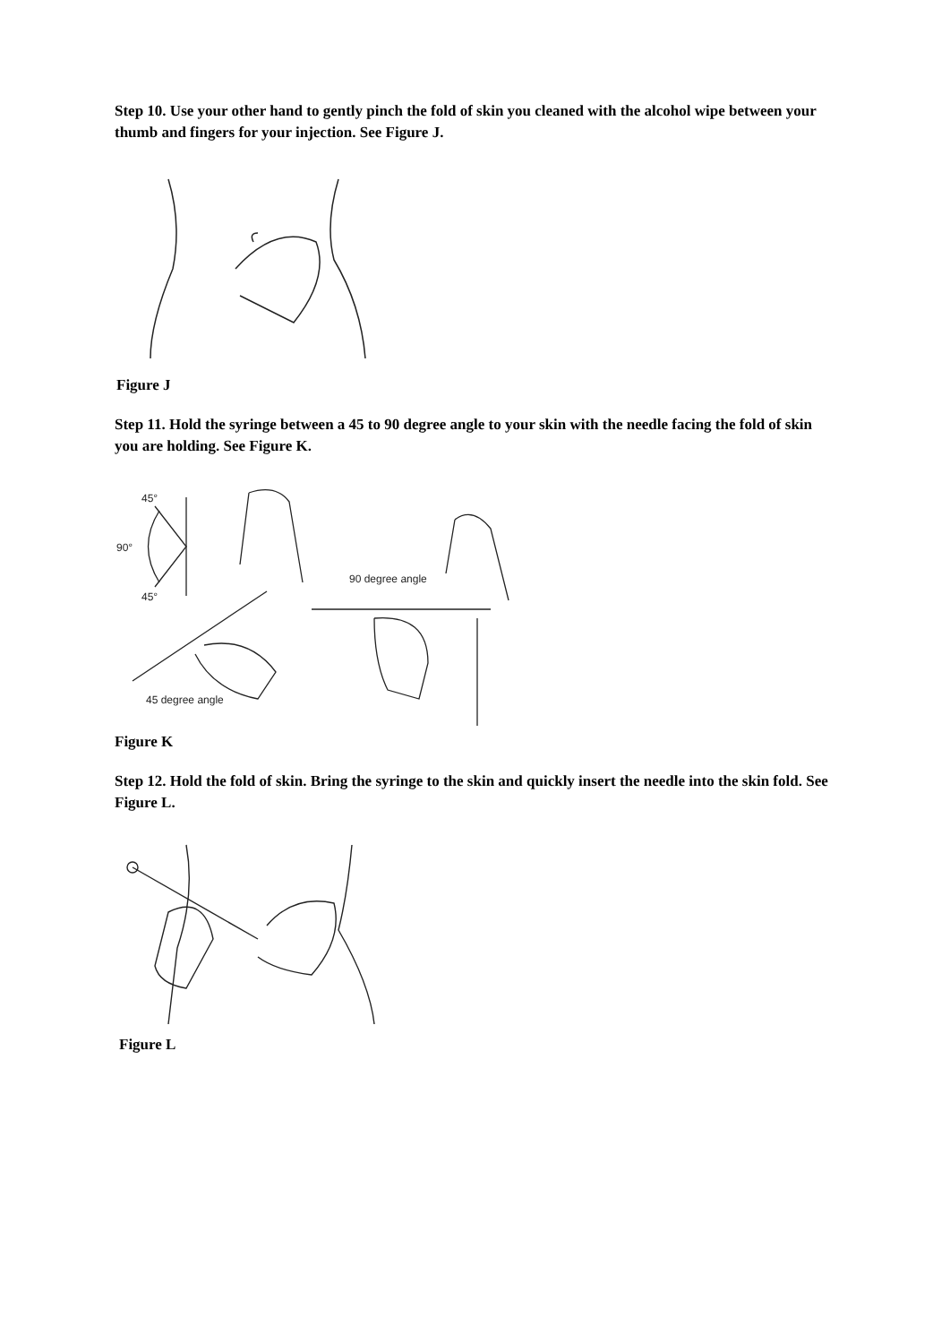Step 10. Use your other hand to gently pinch the fold of skin you cleaned with the alcohol wipe between your thumb and fingers for your injection. See Figure J.
Figure J
Step 11. Hold the syringe between a 45 to 90 degree angle to your skin with the needle facing the fold of skin you are holding. See Figure K.
45°
90°
45°
45 degree angle
90 degree angle
Figure K
Step 12. Hold the fold of skin. Bring the syringe to the skin and quickly insert the needle into the skin fold. See Figure L.
Figure L